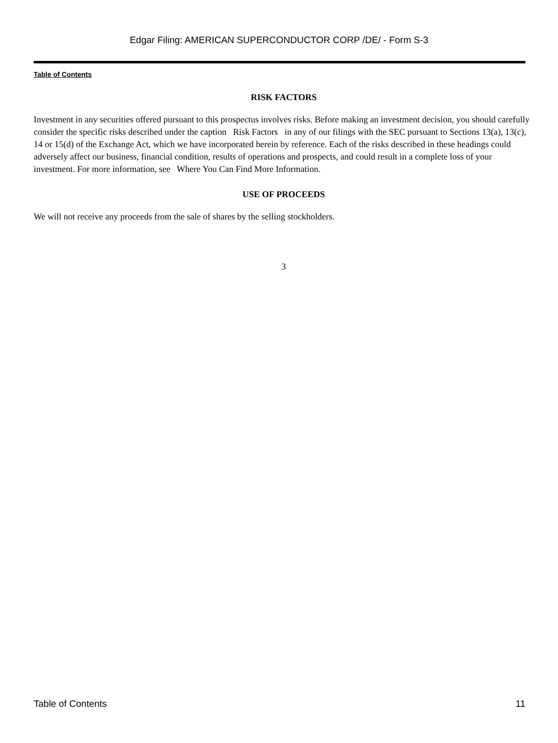Edgar Filing: AMERICAN SUPERCONDUCTOR CORP /DE/ - Form S-3
Table of Contents
RISK FACTORS
Investment in any securities offered pursuant to this prospectus involves risks. Before making an investment decision, you should carefully consider the specific risks described under the caption Risk Factors in any of our filings with the SEC pursuant to Sections 13(a), 13(c), 14 or 15(d) of the Exchange Act, which we have incorporated herein by reference. Each of the risks described in these headings could adversely affect our business, financial condition, results of operations and prospects, and could result in a complete loss of your investment. For more information, see Where You Can Find More Information.
USE OF PROCEEDS
We will not receive any proceeds from the sale of shares by the selling stockholders.
3
Table of Contents 11